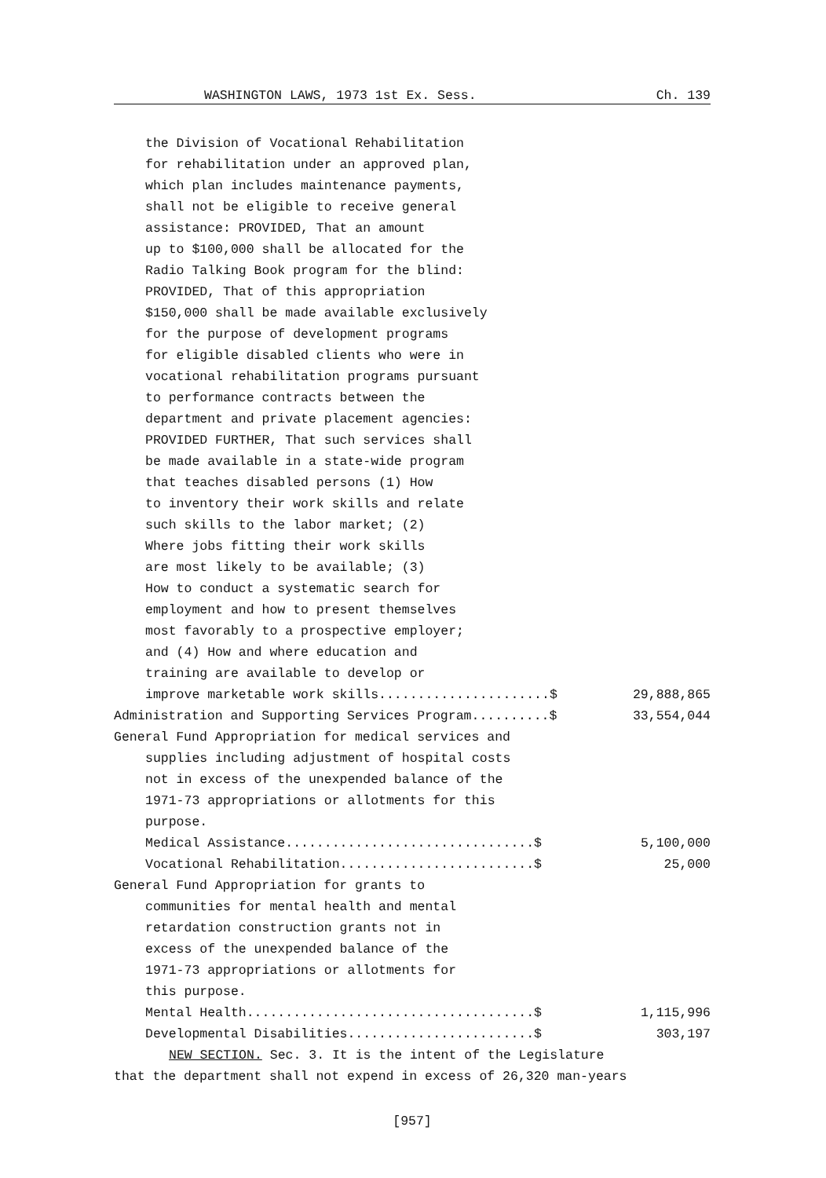WASHINGTON LAWS, 1973 1st Ex. Sess. Ch. 139
the Division of Vocational Rehabilitation
for rehabilitation under an approved plan,
which plan includes maintenance payments,
shall not be eligible to receive general
assistance: PROVIDED, That an amount
up to $100,000 shall be allocated for the
Radio Talking Book program for the blind:
PROVIDED, That of this appropriation
$150,000 shall be made available exclusively
for the purpose of development programs
for eligible disabled clients who were in
vocational rehabilitation programs pursuant
to performance contracts between the
department and private placement agencies:
PROVIDED FURTHER, That such services shall
be made available in a state-wide program
that teaches disabled persons (1) How
to inventory their work skills and relate
such skills to the labor market; (2)
Where jobs fitting their work skills
are most likely to be available; (3)
How to conduct a systematic search for
employment and how to present themselves
most favorably to a prospective employer;
and (4) How and where education and
training are available to develop or
improve marketable work skills......................$ 29,888,865
Administration and Supporting Services Program..........$ 33,554,044
General Fund Appropriation for medical services and
supplies including adjustment of hospital costs
not in excess of the unexpended balance of the
1971-73 appropriations or allotments for this
purpose.
Medical Assistance................................$ 5,100,000
Vocational Rehabilitation.........................$ 25,000
General Fund Appropriation for grants to
communities for mental health and mental
retardation construction grants not in
excess of the unexpended balance of the
1971-73 appropriations or allotments for
this purpose.
Mental Health.....................................$ 1,115,996
Developmental Disabilities........................$ 303,197
NEW SECTION. Sec. 3. It is the intent of the Legislature
that the department shall not expend in excess of 26,320 man-years
[957]